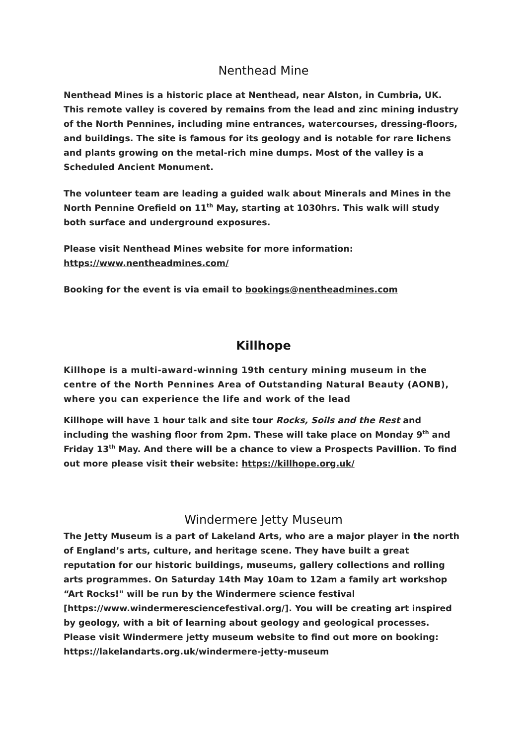Nenthead Mine
Nenthead Mines is a historic place at Nenthead, near Alston, in Cumbria, UK. This remote valley is covered by remains from the lead and zinc mining industry of the North Pennines, including mine entrances, watercourses, dressing-floors, and buildings. The site is famous for its geology and is notable for rare lichens and plants growing on the metal-rich mine dumps. Most of the valley is a Scheduled Ancient Monument.
The volunteer team are leading a guided walk about Minerals and Mines in the North Pennine Orefield on 11<sup>th</sup> May, starting at 1030hrs. This walk will study both surface and underground exposures.
Please visit Nenthead Mines website for more information:
https://www.nentheadmines.com/
Booking for the event is via email to bookings@nentheadmines.com
Killhope
Killhope is a multi-award-winning 19th century mining museum in the centre of the North Pennines Area of Outstanding Natural Beauty (AONB), where you can experience the life and work of the lead
Killhope will have 1 hour talk and site tour Rocks, Soils and the Rest and including the washing floor from 2pm. These will take place on Monday 9<sup>th</sup> and Friday 13<sup>th</sup> May. And there will be a chance to view a Prospects Pavillion. To find out more please visit their website: https://killhope.org.uk/
Windermere Jetty Museum
The Jetty Museum is a part of Lakeland Arts, who are a major player in the north of England’s arts, culture, and heritage scene. They have built a great reputation for our historic buildings, museums, gallery collections and rolling arts programmes. On Saturday 14th May 10am to 12am a family art workshop “Art Rocks!" will be run by the Windermere science festival [https://www.windermeresciencefestival.org/]. You will be creating art inspired by geology, with a bit of learning about geology and geological processes. Please visit Windermere jetty museum website to find out more on booking: https://lakelandarts.org.uk/windermere-jetty-museum